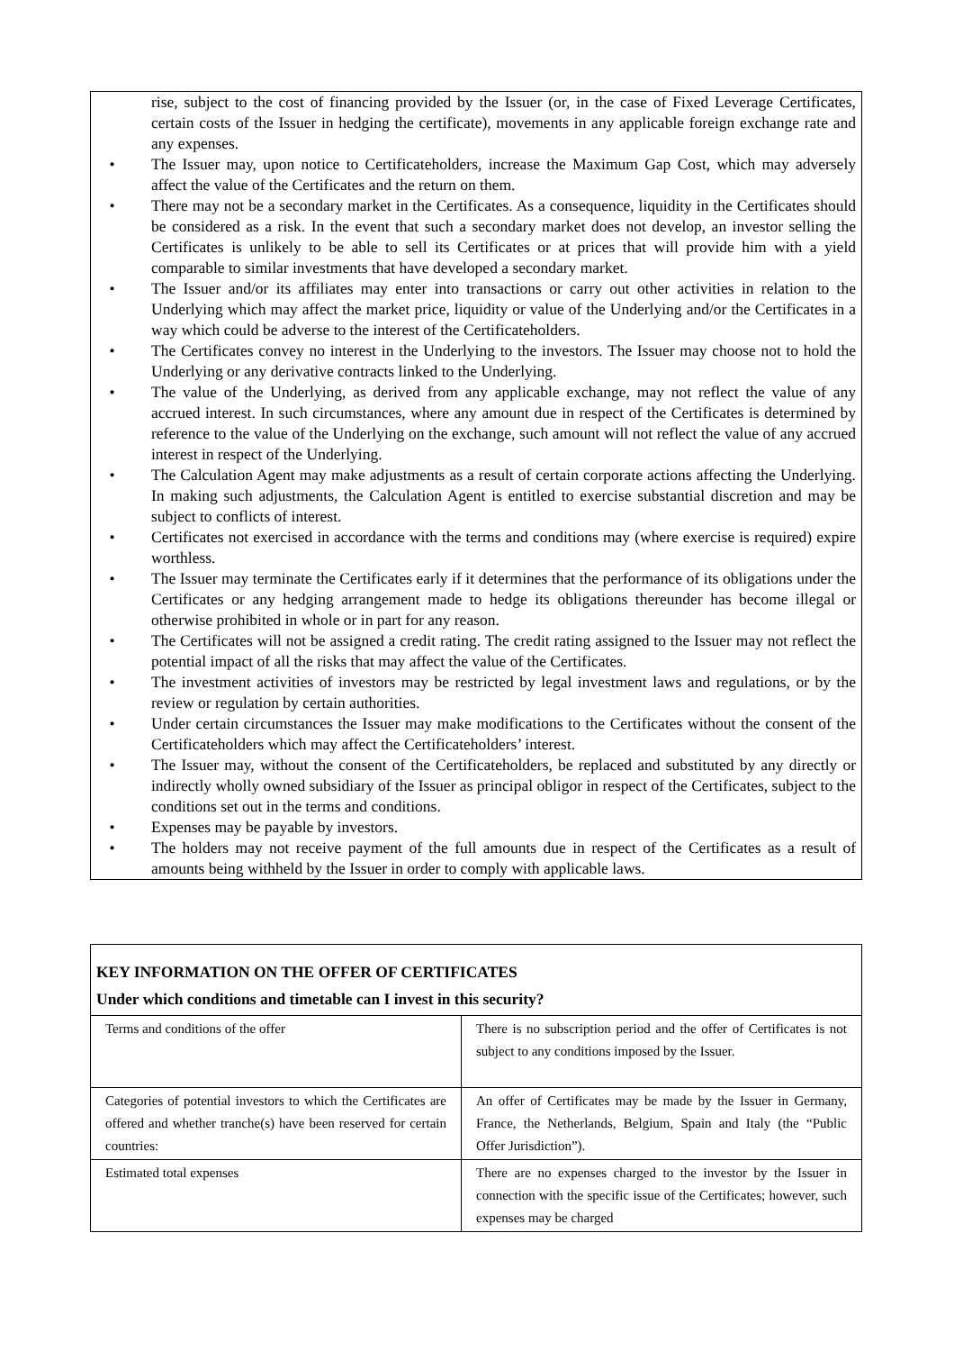rise, subject to the cost of financing provided by the Issuer (or, in the case of Fixed Leverage Certificates, certain costs of the Issuer in hedging the certificate), movements in any applicable foreign exchange rate and any expenses.
• The Issuer may, upon notice to Certificateholders, increase the Maximum Gap Cost, which may adversely affect the value of the Certificates and the return on them.
• There may not be a secondary market in the Certificates. As a consequence, liquidity in the Certificates should be considered as a risk. In the event that such a secondary market does not develop, an investor selling the Certificates is unlikely to be able to sell its Certificates or at prices that will provide him with a yield comparable to similar investments that have developed a secondary market.
• The Issuer and/or its affiliates may enter into transactions or carry out other activities in relation to the Underlying which may affect the market price, liquidity or value of the Underlying and/or the Certificates in a way which could be adverse to the interest of the Certificateholders.
• The Certificates convey no interest in the Underlying to the investors. The Issuer may choose not to hold the Underlying or any derivative contracts linked to the Underlying.
• The value of the Underlying, as derived from any applicable exchange, may not reflect the value of any accrued interest. In such circumstances, where any amount due in respect of the Certificates is determined by reference to the value of the Underlying on the exchange, such amount will not reflect the value of any accrued interest in respect of the Underlying.
• The Calculation Agent may make adjustments as a result of certain corporate actions affecting the Underlying. In making such adjustments, the Calculation Agent is entitled to exercise substantial discretion and may be subject to conflicts of interest.
• Certificates not exercised in accordance with the terms and conditions may (where exercise is required) expire worthless.
• The Issuer may terminate the Certificates early if it determines that the performance of its obligations under the Certificates or any hedging arrangement made to hedge its obligations thereunder has become illegal or otherwise prohibited in whole or in part for any reason.
• The Certificates will not be assigned a credit rating. The credit rating assigned to the Issuer may not reflect the potential impact of all the risks that may affect the value of the Certificates.
• The investment activities of investors may be restricted by legal investment laws and regulations, or by the review or regulation by certain authorities.
• Under certain circumstances the Issuer may make modifications to the Certificates without the consent of the Certificateholders which may affect the Certificateholders’ interest.
• The Issuer may, without the consent of the Certificateholders, be replaced and substituted by any directly or indirectly wholly owned subsidiary of the Issuer as principal obligor in respect of the Certificates, subject to the conditions set out in the terms and conditions.
• Expenses may be payable by investors.
• The holders may not receive payment of the full amounts due in respect of the Certificates as a result of amounts being withheld by the Issuer in order to comply with applicable laws.
KEY INFORMATION ON THE OFFER OF CERTIFICATES
Under which conditions and timetable can I invest in this security?
| Terms and conditions of the offer | There is no subscription period and the offer of Certificates is not subject to any conditions imposed by the Issuer. |
| Categories of potential investors to which the Certificates are offered and whether tranche(s) have been reserved for certain countries: | An offer of Certificates may be made by the Issuer in Germany, France, the Netherlands, Belgium, Spain and Italy (the “Public Offer Jurisdiction”). |
| Estimated total expenses | There are no expenses charged to the investor by the Issuer in connection with the specific issue of the Certificates; however, such expenses may be charged |